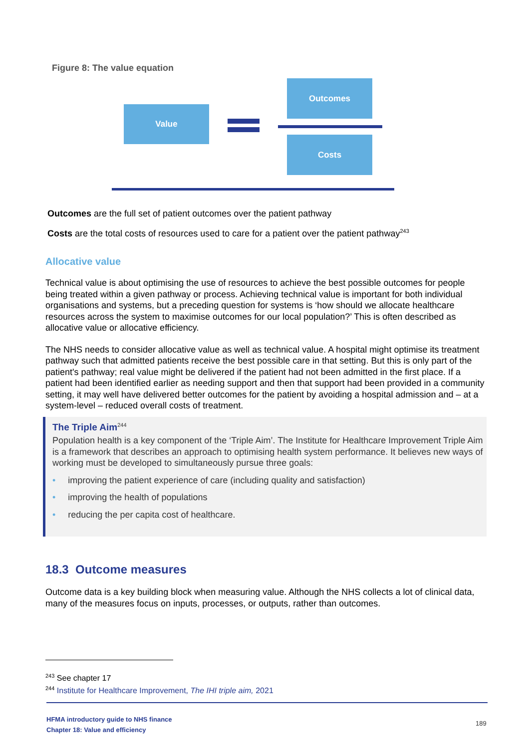Figure 8: The value equation
Value
Outcomes
Costs
Outcomes are the full set of patient outcomes over the patient pathway
Costs are the total costs of resources used to care for a patient over the patient pathway<sup>243</sup>
Allocative value
Technical value is about optimising the use of resources to achieve the best possible outcomes for people being treated within a given pathway or process. Achieving technical value is important for both individual organisations and systems, but a preceding question for systems is ‘how should we allocate healthcare resources across the system to maximise outcomes for our local population?’ This is often described as allocative value or allocative efficiency.
The NHS needs to consider allocative value as well as technical value. A hospital might optimise its treatment pathway such that admitted patients receive the best possible care in that setting. But this is only part of the patient's pathway; real value might be delivered if the patient had not been admitted in the first place. If a patient had been identified earlier as needing support and then that support had been provided in a community setting, it may well have delivered better outcomes for the patient by avoiding a hospital admission and – at a system-level – reduced overall costs of treatment.
The Triple Aim<sup>244</sup>
Population health is a key component of the ‘Triple Aim’. The Institute for Healthcare Improvement Triple Aim is a framework that describes an approach to optimising health system performance. It believes new ways of working must be developed to simultaneously pursue three goals:
• improving the patient experience of care (including quality and satisfaction)
• improving the health of populations
• reducing the per capita cost of healthcare.
18.3 Outcome measures
Outcome data is a key building block when measuring value. Although the NHS collects a lot of clinical data, many of the measures focus on inputs, processes, or outputs, rather than outcomes.
<sup>243</sup> See chapter 17
<sup>244</sup> Institute for Healthcare Improvement, The IHI triple aim, 2021
HFMA introductory guide to NHS finance
Chapter 18: Value and efficiency
189